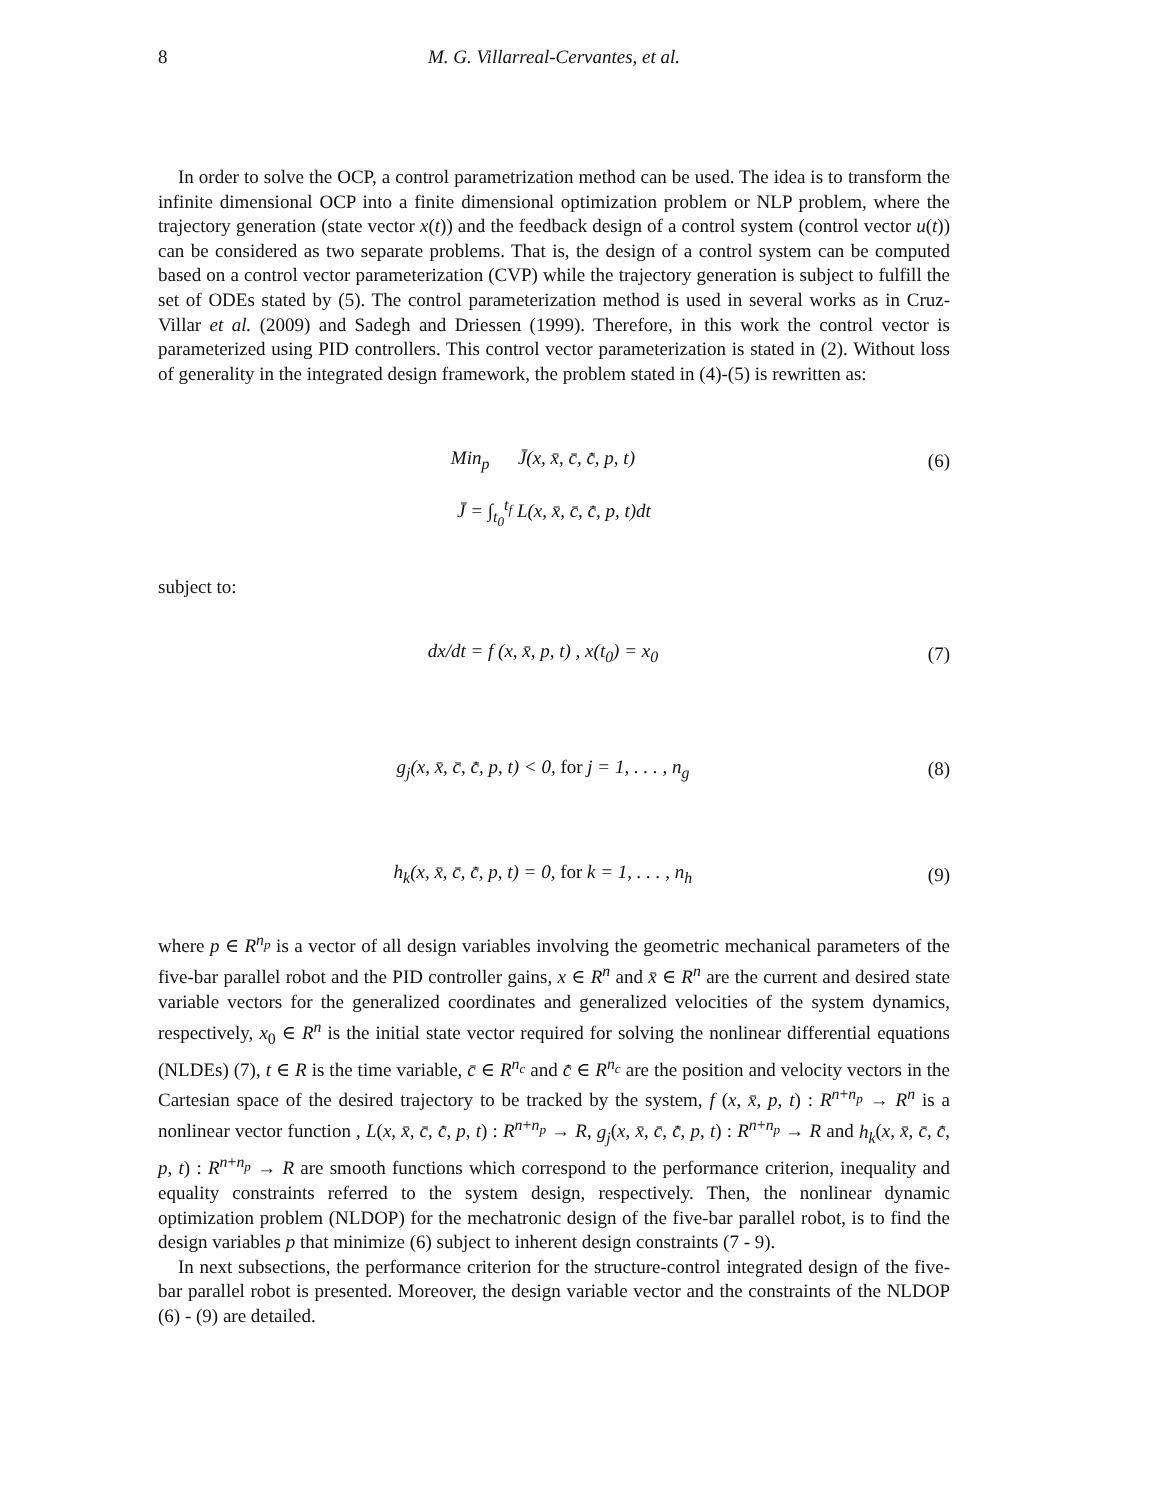8
M. G. Villarreal-Cervantes, et al.
In order to solve the OCP, a control parametrization method can be used. The idea is to transform the infinite dimensional OCP into a finite dimensional optimization problem or NLP problem, where the trajectory generation (state vector x(t)) and the feedback design of a control system (control vector u(t)) can be considered as two separate problems. That is, the design of a control system can be computed based on a control vector parameterization (CVP) while the trajectory generation is subject to fulfill the set of ODEs stated by (5). The control parameterization method is used in several works as in Cruz-Villar et al. (2009) and Sadegh and Driessen (1999). Therefore, in this work the control vector is parameterized using PID controllers. This control vector parameterization is stated in (2). Without loss of generality in the integrated design framework, the problem stated in (4)-(5) is rewritten as:
Min<sub>p</sub> J̄(x, x̄, c̄, c̄̇, p, t) (6)
J̄ = ∫<sub>t<sub>0</sub></sub><sup>t<sub>f</sub></sup> L(x, x̄, c̄, c̄̇, p, t)dt
subject to:
dx/dt = f (x, x̄, p, t) , x(t<sub>0</sub>) = x<sub>0</sub> (7)
g<sub>j</sub>(x, x̄, c̄, c̄̇, p, t) < 0, for j = 1, . . . , n<sub>g</sub> (8)
h<sub>k</sub>(x, x̄, c̄, c̄̇, p, t) = 0, for k = 1, . . . , n<sub>h</sub> (9)
where p ∈ R<sup>n<sub>p</sub></sup> is a vector of all design variables involving the geometric mechanical parameters of the five-bar parallel robot and the PID controller gains, x ∈ R<sup>n</sup> and x̄ ∈ R<sup>n</sup> are the current and desired state variable vectors for the generalized coordinates and generalized velocities of the system dynamics, respectively, x<sub>0</sub> ∈ R<sup>n</sup> is the initial state vector required for solving the nonlinear differential equations (NLDEs) (7), t ∈ R is the time variable, c̄ ∈ R<sup>n<sub>c</sub></sup> and c̄̇ ∈ R<sup>n<sub>c</sub></sup> are the position and velocity vectors in the Cartesian space of the desired trajectory to be tracked by the system, f (x, x̄, p, t) : R<sup>n+n<sub>p</sub></sup> → R<sup>n</sup> is a nonlinear vector function , L(x, x̄, c̄, c̄̇, p, t) : R<sup>n+n<sub>p</sub></sup> → R, g<sub>j</sub>(x, x̄, c̄, c̄̇, p, t) : R<sup>n+n<sub>p</sub></sup> → R and h<sub>k</sub>(x, x̄, c̄, c̄̇, p, t) : R<sup>n+n<sub>p</sub></sup> → R are smooth functions which correspond to the performance criterion, inequality and equality constraints referred to the system design, respectively. Then, the nonlinear dynamic optimization problem (NLDOP) for the mechatronic design of the five-bar parallel robot, is to find the design variables p that minimize (6) subject to inherent design constraints (7 - 9).
In next subsections, the performance criterion for the structure-control integrated design of the five-bar parallel robot is presented. Moreover, the design variable vector and the constraints of the NLDOP (6) - (9) are detailed.